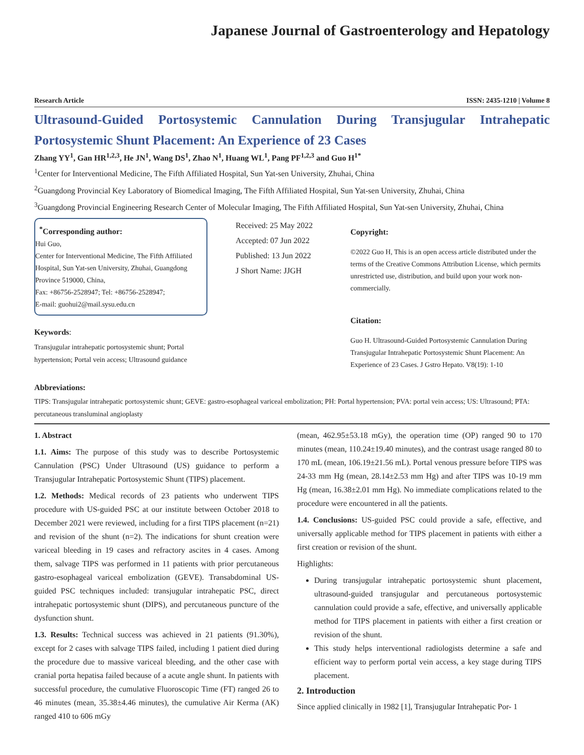Japanese Journal of Gastroenterology and Hepatology
Research Article ISSN: 2435-1210 | Volume 8
Ultrasound-Guided Portosystemic Cannulation During Transjugular Intrahepatic Portosystemic Shunt Placement: An Experience of 23 Cases
Zhang YY<sup>1</sup>, Gan HR<sup>1,2,3</sup>, He JN<sup>1</sup>, Wang DS<sup>1</sup>, Zhao N<sup>1</sup>, Huang WL<sup>1</sup>, Pang PF<sup>1,2,3</sup> and Guo H<sup>1*</sup>
<sup>1</sup> Center for Interventional Medicine, The Fifth Affiliated Hospital, Sun Yat-sen University, Zhuhai, China
<sup>2</sup> Guangdong Provincial Key Laboratory of Biomedical Imaging, The Fifth Affiliated Hospital, Sun Yat-sen University, Zhuhai, China
<sup>3</sup> Guangdong Provincial Engineering Research Center of Molecular Imaging, The Fifth Affiliated Hospital, Sun Yat-sen University, Zhuhai, China
<sup>*</sup> Corresponding author:
Hui Guo,
Center for Interventional Medicine, The Fifth Affiliated Hospital, Sun Yat-sen University, Zhuhai, Guangdong Province 519000, China,
Fax: +86756-2528947; Tel: +86756-2528947;
E-mail: guohui2@mail.sysu.edu.cn
Keywords:
Transjugular intrahepatic portosystemic shunt; Portal hypertension; Portal vein access; Ultrasound guidance
Received: 25 May 2022
Accepted: 07 Jun 2022
Published: 13 Jun 2022
J Short Name: JJGH
Copyright:
©2022 Guo H, This is an open access article distributed under the terms of the Creative Commons Attribution License, which permits unrestricted use, distribution, and build upon your work non-commercially.
Citation:
Guo H. Ultrasound-Guided Portosystemic Cannulation During Transjugular Intrahepatic Portosystemic Shunt Placement: An Experience of 23 Cases. J Gstro Hepato. V8(19): 1-10
Abbreviations:
TIPS: Transjugular intrahepatic portosystemic shunt; GEVE: gastro-esophageal variceal embolization; PH: Portal hypertension; PVA: portal vein access; US: Ultrasound; PTA: percutaneous transluminal angioplasty
1. Abstract
1.1. Aims: The purpose of this study was to describe Portosystemic Cannulation (PSC) Under Ultrasound (US) guidance to perform a Transjugular Intrahepatic Portosystemic Shunt (TIPS) placement.
1.2. Methods: Medical records of 23 patients who underwent TIPS procedure with US-guided PSC at our institute between October 2018 to December 2021 were reviewed, including for a first TIPS placement (n=21) and revision of the shunt (n=2). The indications for shunt creation were variceal bleeding in 19 cases and refractory ascites in 4 cases. Among them, salvage TIPS was performed in 11 patients with prior percutaneous gastro-esophageal variceal embolization (GEVE). Transabdominal US-guided PSC techniques included: transjugular intrahepatic PSC, direct intrahepatic portosystemic shunt (DIPS), and percutaneous puncture of the dysfunction shunt.
1.3. Results: Technical success was achieved in 21 patients (91.30%), except for 2 cases with salvage TIPS failed, including 1 patient died during the procedure due to massive variceal bleeding, and the other case with cranial porta hepatisa failed because of a acute angle shunt. In patients with successful procedure, the cumulative Fluoroscopic Time (FT) ranged 26 to 46 minutes (mean, 35.38±4.46 minutes), the cumulative Air Kerma (AK) ranged 410 to 606 mGy
(mean, 462.95±53.18 mGy), the operation time (OP) ranged 90 to 170 minutes (mean, 110.24±19.40 minutes), and the contrast usage ranged 80 to 170 mL (mean, 106.19±21.56 mL). Portal venous pressure before TIPS was 24-33 mm Hg (mean, 28.14±2.53 mm Hg) and after TIPS was 10-19 mm Hg (mean, 16.38±2.01 mm Hg). No immediate complications related to the procedure were encountered in all the patients.
1.4. Conclusions: US-guided PSC could provide a safe, effective, and universally applicable method for TIPS placement in patients with either a first creation or revision of the shunt.
Highlights:
During transjugular intrahepatic portosystemic shunt placement, ultrasound-guided transjugular and percutaneous portosystemic cannulation could provide a safe, effective, and universally applicable method for TIPS placement in patients with either a first creation or revision of the shunt.
This study helps interventional radiologists determine a safe and efficient way to perform portal vein access, a key stage during TIPS placement.
2. Introduction
Since applied clinically in 1982 [1], Transjugular Intrahepatic Por- 1